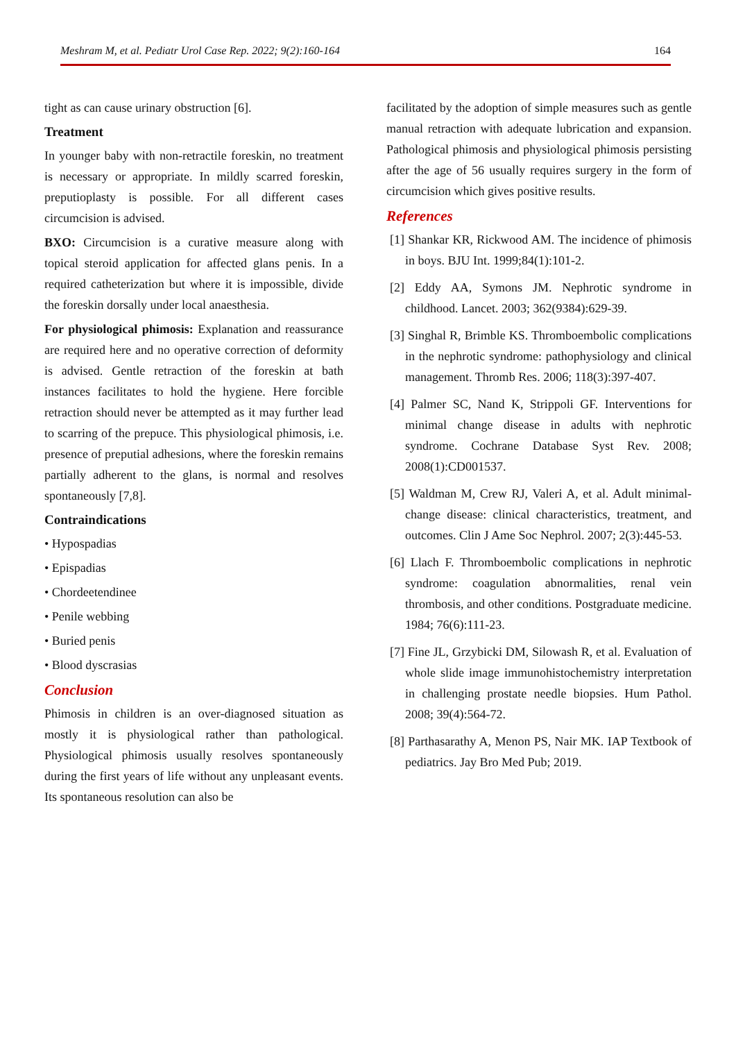Meshram M, et al. Pediatr Urol Case Rep. 2022; 9(2):160-164 164
tight as can cause urinary obstruction [6].
Treatment
In younger baby with non-retractile foreskin, no treatment is necessary or appropriate. In mildly scarred foreskin, preputioplasty is possible. For all different cases circumcision is advised.
BXO: Circumcision is a curative measure along with topical steroid application for affected glans penis. In a required catheterization but where it is impossible, divide the foreskin dorsally under local anaesthesia.
For physiological phimosis: Explanation and reassurance are required here and no operative correction of deformity is advised. Gentle retraction of the foreskin at bath instances facilitates to hold the hygiene. Here forcible retraction should never be attempted as it may further lead to scarring of the prepuce. This physiological phimosis, i.e. presence of preputial adhesions, where the foreskin remains partially adherent to the glans, is normal and resolves spontaneously [7,8].
Contraindications
• Hypospadias
• Epispadias
• Chordeetendinee
• Penile webbing
• Buried penis
• Blood dyscrasias
Conclusion
Phimosis in children is an over-diagnosed situation as mostly it is physiological rather than pathological. Physiological phimosis usually resolves spontaneously during the first years of life without any unpleasant events. Its spontaneous resolution can also be
facilitated by the adoption of simple measures such as gentle manual retraction with adequate lubrication and expansion. Pathological phimosis and physiological phimosis persisting after the age of 56 usually requires surgery in the form of circumcision which gives positive results.
References
[1] Shankar KR, Rickwood AM. The incidence of phimosis in boys. BJU Int. 1999;84(1):101-2.
[2] Eddy AA, Symons JM. Nephrotic syndrome in childhood. Lancet. 2003; 362(9384):629-39.
[3] Singhal R, Brimble KS. Thromboembolic complications in the nephrotic syndrome: pathophysiology and clinical management. Thromb Res. 2006; 118(3):397-407.
[4] Palmer SC, Nand K, Strippoli GF. Interventions for minimal change disease in adults with nephrotic syndrome. Cochrane Database Syst Rev. 2008; 2008(1):CD001537.
[5] Waldman M, Crew RJ, Valeri A, et al. Adult minimal-change disease: clinical characteristics, treatment, and outcomes. Clin J Ame Soc Nephrol. 2007; 2(3):445-53.
[6] Llach F. Thromboembolic complications in nephrotic syndrome: coagulation abnormalities, renal vein thrombosis, and other conditions. Postgraduate medicine. 1984; 76(6):111-23.
[7] Fine JL, Grzybicki DM, Silowash R, et al. Evaluation of whole slide image immunohistochemistry interpretation in challenging prostate needle biopsies. Hum Pathol. 2008; 39(4):564-72.
[8] Parthasarathy A, Menon PS, Nair MK. IAP Textbook of pediatrics. Jay Bro Med Pub; 2019.